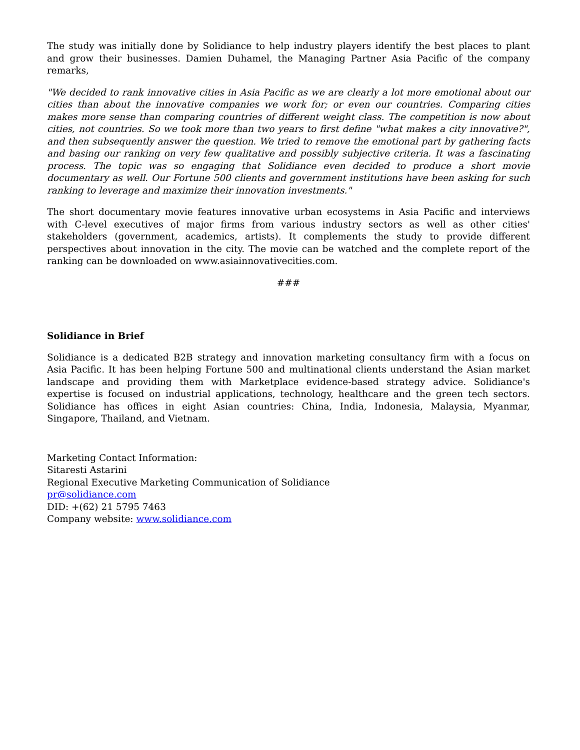The study was initially done by Solidiance to help industry players identify the best places to plant and grow their businesses. Damien Duhamel, the Managing Partner Asia Pacific of the company remarks,
"We decided to rank innovative cities in Asia Pacific as we are clearly a lot more emotional about our cities than about the innovative companies we work for; or even our countries. Comparing cities makes more sense than comparing countries of different weight class. The competition is now about cities, not countries. So we took more than two years to first define "what makes a city innovative?", and then subsequently answer the question. We tried to remove the emotional part by gathering facts and basing our ranking on very few qualitative and possibly subjective criteria. It was a fascinating process. The topic was so engaging that Solidiance even decided to produce a short movie documentary as well. Our Fortune 500 clients and government institutions have been asking for such ranking to leverage and maximize their innovation investments."
The short documentary movie features innovative urban ecosystems in Asia Pacific and interviews with C-level executives of major firms from various industry sectors as well as other cities' stakeholders (government, academics, artists). It complements the study to provide different perspectives about innovation in the city. The movie can be watched and the complete report of the ranking can be downloaded on www.asiainnovativecities.com.
###
Solidiance in Brief
Solidiance is a dedicated B2B strategy and innovation marketing consultancy firm with a focus on Asia Pacific. It has been helping Fortune 500 and multinational clients understand the Asian market landscape and providing them with Marketplace evidence-based strategy advice. Solidiance's expertise is focused on industrial applications, technology, healthcare and the green tech sectors. Solidiance has offices in eight Asian countries: China, India, Indonesia, Malaysia, Myanmar, Singapore, Thailand, and Vietnam.
Marketing Contact Information:
Sitaresti Astarini
Regional Executive Marketing Communication of Solidiance
pr@solidiance.com
DID: +(62) 21 5795 7463
Company website: www.solidiance.com